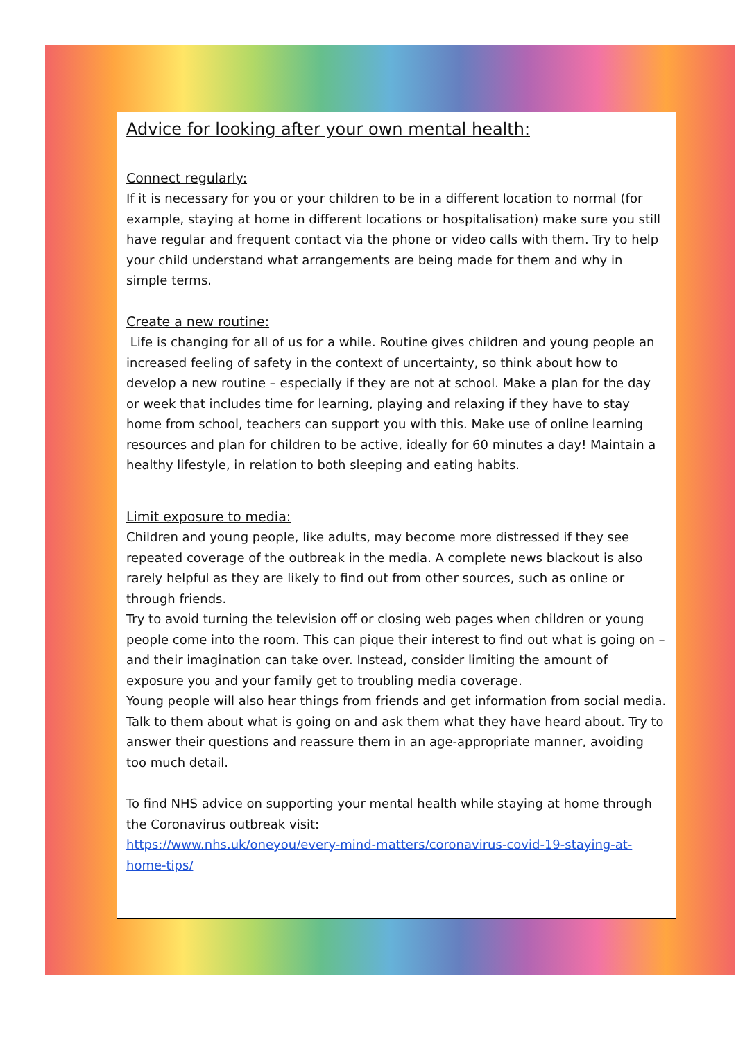Advice for looking after your own mental health:
Connect regularly:
If it is necessary for you or your children to be in a different location to normal (for example, staying at home in different locations or hospitalisation) make sure you still have regular and frequent contact via the phone or video calls with them. Try to help your child understand what arrangements are being made for them and why in simple terms.
Create a new routine:
Life is changing for all of us for a while. Routine gives children and young people an increased feeling of safety in the context of uncertainty, so think about how to develop a new routine – especially if they are not at school. Make a plan for the day or week that includes time for learning, playing and relaxing if they have to stay home from school, teachers can support you with this. Make use of online learning resources and plan for children to be active, ideally for 60 minutes a day! Maintain a healthy lifestyle, in relation to both sleeping and eating habits.
Limit exposure to media:
Children and young people, like adults, may become more distressed if they see repeated coverage of the outbreak in the media. A complete news blackout is also rarely helpful as they are likely to find out from other sources, such as online or through friends.
Try to avoid turning the television off or closing web pages when children or young people come into the room. This can pique their interest to find out what is going on – and their imagination can take over. Instead, consider limiting the amount of exposure you and your family get to troubling media coverage.
Young people will also hear things from friends and get information from social media. Talk to them about what is going on and ask them what they have heard about. Try to answer their questions and reassure them in an age-appropriate manner, avoiding too much detail.
To find NHS advice on supporting your mental health while staying at home through the Coronavirus outbreak visit:
https://www.nhs.uk/oneyou/every-mind-matters/coronavirus-covid-19-staying-at-home-tips/